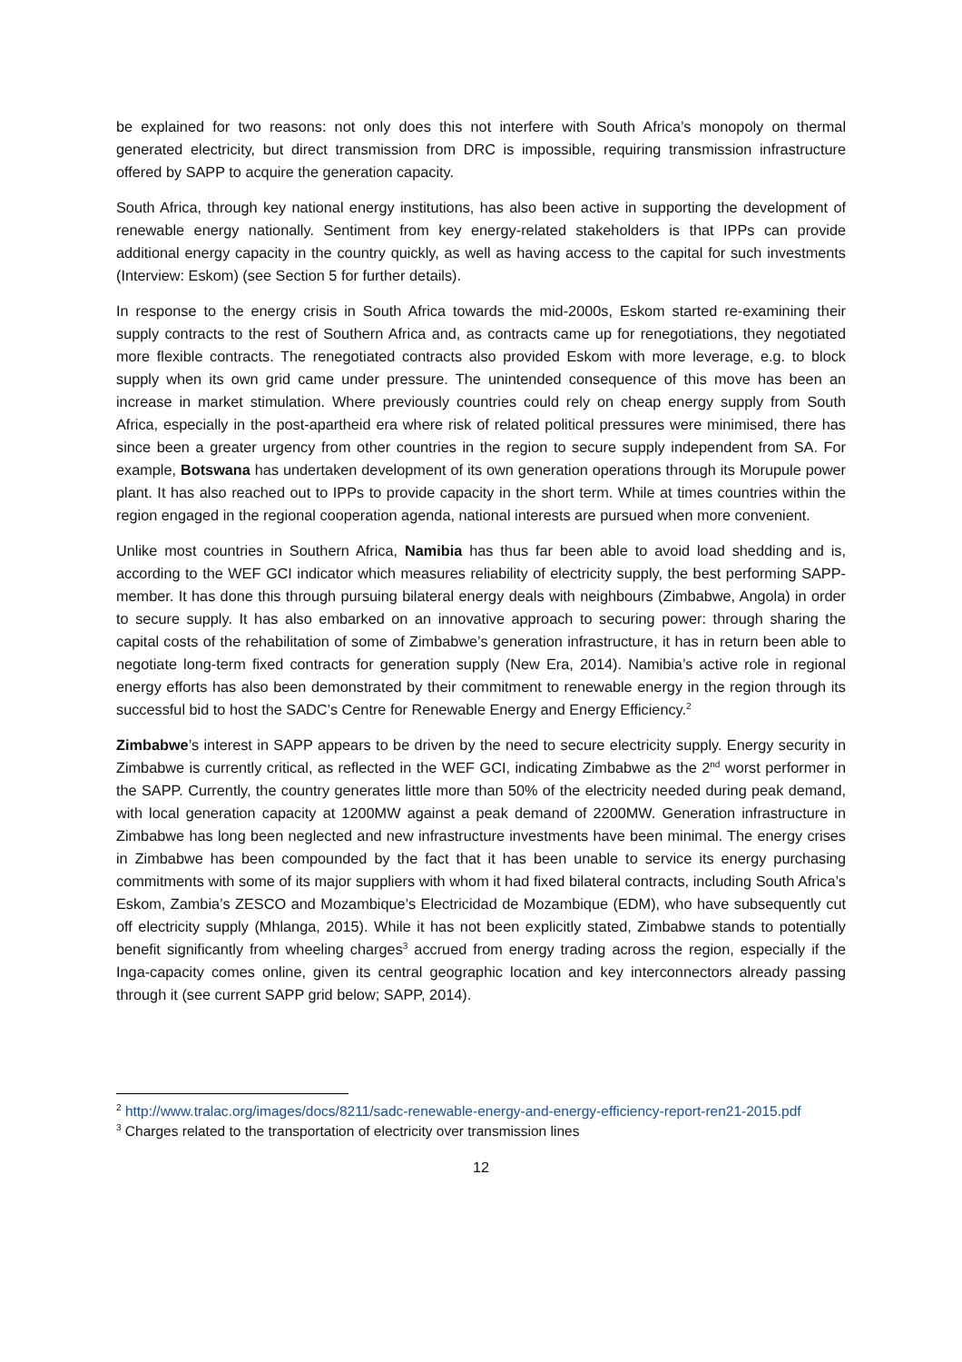be explained for two reasons: not only does this not interfere with South Africa’s monopoly on thermal generated electricity, but direct transmission from DRC is impossible, requiring transmission infrastructure offered by SAPP to acquire the generation capacity.
South Africa, through key national energy institutions, has also been active in supporting the development of renewable energy nationally. Sentiment from key energy-related stakeholders is that IPPs can provide additional energy capacity in the country quickly, as well as having access to the capital for such investments (Interview: Eskom) (see Section 5 for further details).
In response to the energy crisis in South Africa towards the mid-2000s, Eskom started re-examining their supply contracts to the rest of Southern Africa and, as contracts came up for renegotiations, they negotiated more flexible contracts. The renegotiated contracts also provided Eskom with more leverage, e.g. to block supply when its own grid came under pressure. The unintended consequence of this move has been an increase in market stimulation. Where previously countries could rely on cheap energy supply from South Africa, especially in the post-apartheid era where risk of related political pressures were minimised, there has since been a greater urgency from other countries in the region to secure supply independent from SA. For example, Botswana has undertaken development of its own generation operations through its Morupule power plant. It has also reached out to IPPs to provide capacity in the short term. While at times countries within the region engaged in the regional cooperation agenda, national interests are pursued when more convenient.
Unlike most countries in Southern Africa, Namibia has thus far been able to avoid load shedding and is, according to the WEF GCI indicator which measures reliability of electricity supply, the best performing SAPP-member. It has done this through pursuing bilateral energy deals with neighbours (Zimbabwe, Angola) in order to secure supply. It has also embarked on an innovative approach to securing power: through sharing the capital costs of the rehabilitation of some of Zimbabwe’s generation infrastructure, it has in return been able to negotiate long-term fixed contracts for generation supply (New Era, 2014). Namibia’s active role in regional energy efforts has also been demonstrated by their commitment to renewable energy in the region through its successful bid to host the SADC’s Centre for Renewable Energy and Energy Efficiency.<sup>2</sup>
Zimbabwe’s interest in SAPP appears to be driven by the need to secure electricity supply. Energy security in Zimbabwe is currently critical, as reflected in the WEF GCI, indicating Zimbabwe as the 2<sup>nd</sup> worst performer in the SAPP. Currently, the country generates little more than 50% of the electricity needed during peak demand, with local generation capacity at 1200MW against a peak demand of 2200MW. Generation infrastructure in Zimbabwe has long been neglected and new infrastructure investments have been minimal. The energy crises in Zimbabwe has been compounded by the fact that it has been unable to service its energy purchasing commitments with some of its major suppliers with whom it had fixed bilateral contracts, including South Africa’s Eskom, Zambia’s ZESCO and Mozambique’s Electricidad de Mozambique (EDM), who have subsequently cut off electricity supply (Mhlanga, 2015). While it has not been explicitly stated, Zimbabwe stands to potentially benefit significantly from wheeling charges<sup>3</sup> accrued from energy trading across the region, especially if the Inga-capacity comes online, given its central geographic location and key interconnectors already passing through it (see current SAPP grid below; SAPP, 2014).
<sup>2</sup> http://www.tralac.org/images/docs/8211/sadc-renewable-energy-and-energy-efficiency-report-ren21-2015.pdf
<sup>3</sup> Charges related to the transportation of electricity over transmission lines
12